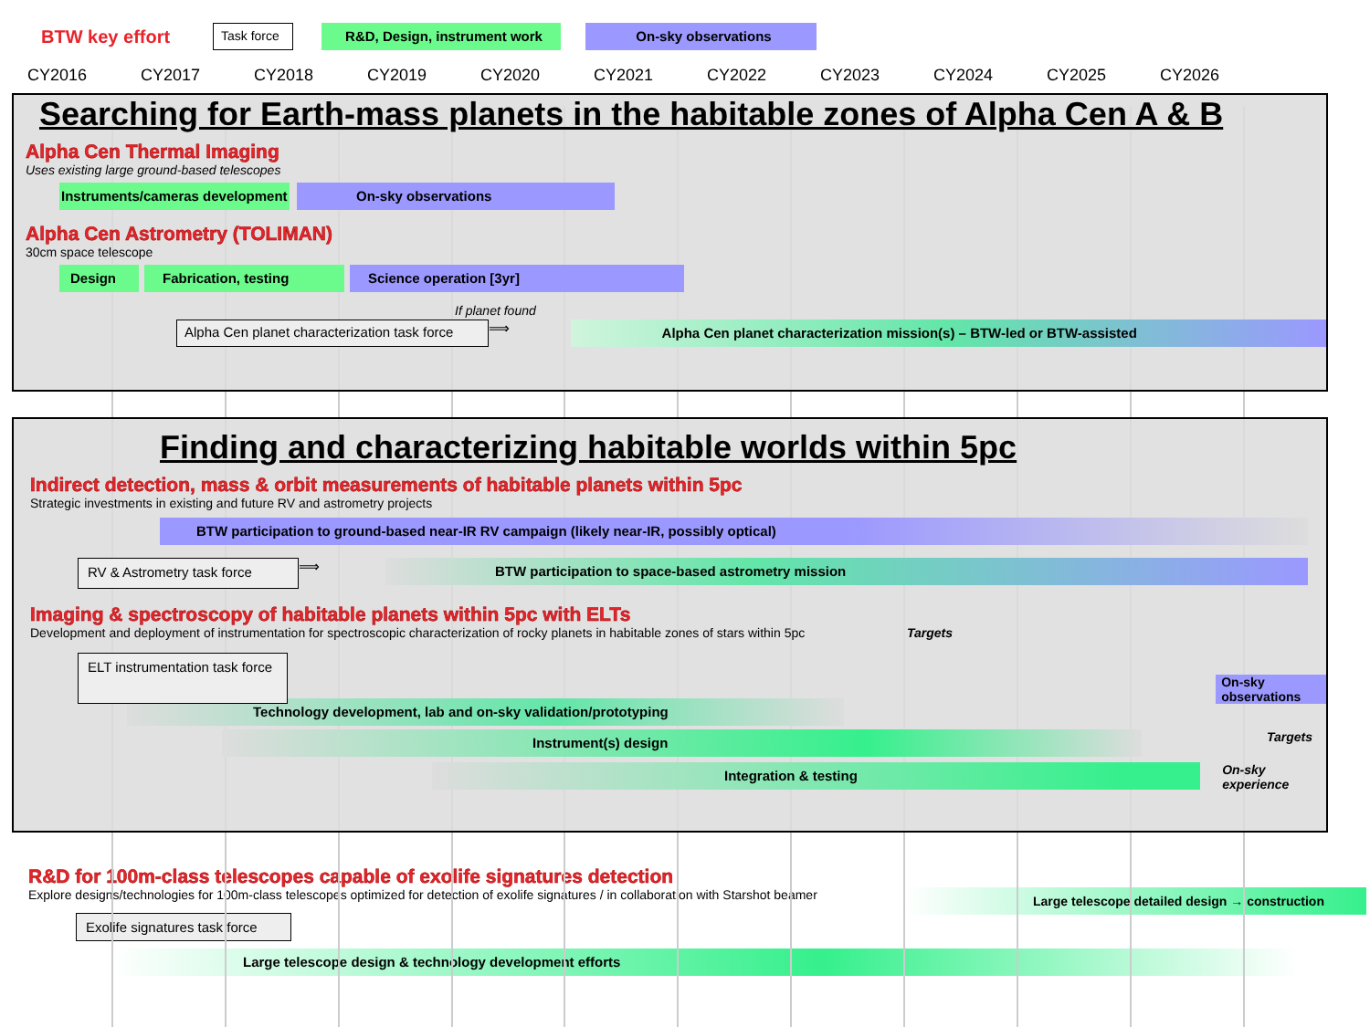BTW key effort Task force R&D, Design, instrument work On-sky observations
CY2016 CY2017 CY2018 CY2019 CY2020 CY2021 CY2022 CY2023 CY2024 CY2025 CY2026
Searching for Earth-mass planets in the habitable zones of Alpha Cen A & B
Alpha Cen Thermal Imaging
Uses existing large ground-based telescopes
Instruments/cameras development
On-sky observations
Alpha Cen Astrometry (TOLIMAN)
30cm space telescope
Design Fabrication, testing Science operation [3yr]
If planet found
Alpha Cen planet characterization task force
⟹
Alpha Cen planet characterization mission(s) – BTW-led or BTW-assisted
Finding and characterizing habitable worlds within 5pc
Indirect detection, mass & orbit measurements of habitable planets within 5pc
Strategic investments in existing and future RV and astrometry projects
BTW participation to ground-based near-IR RV campaign (likely near-IR, possibly optical)
RV & Astrometry task force
⟹
BTW participation to space-based astrometry mission
Imaging & spectroscopy of habitable planets within 5pc with ELTs
Development and deployment of instrumentation for spectroscopic characterization of rocky planets in habitable zones of stars within 5pc
Targets
ELT instrumentation task force
On-sky observations
Technology development, lab and on-sky validation/prototyping
Instrument(s) design
Targets
Integration & testing
On-sky experience
R&D for 100m-class telescopes capable of exolife signatures detection
Explore designs/technologies for 100m-class telescopes optimized for detection of exolife signatures / in collaboration with Starshot beamer
Large telescope detailed design → construction
Exolife signatures task force
Large telescope design & technology development efforts